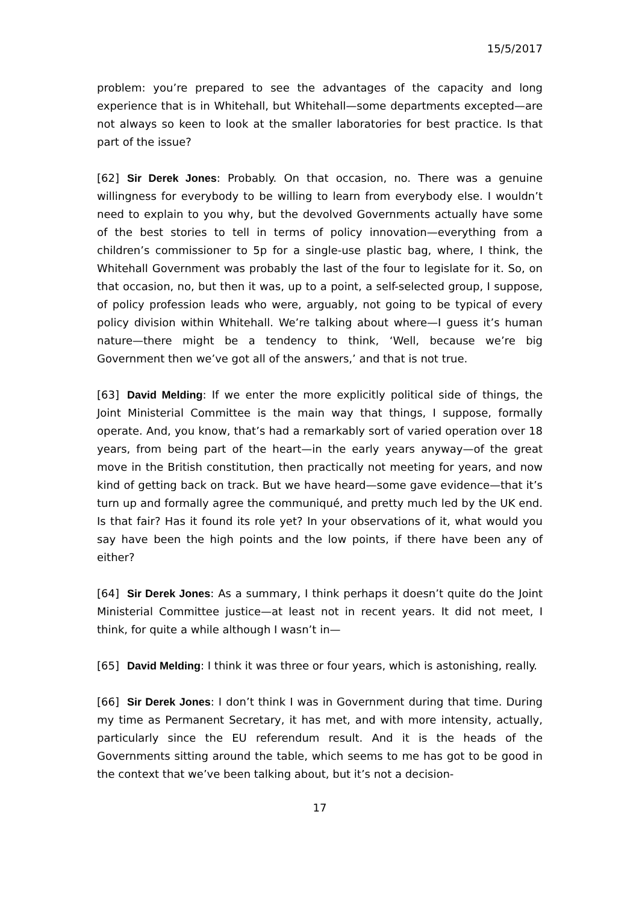15/5/2017
problem: you’re prepared to see the advantages of the capacity and long experience that is in Whitehall, but Whitehall—some departments excepted—are not always so keen to look at the smaller laboratories for best practice. Is that part of the issue?
[62] Sir Derek Jones: Probably. On that occasion, no. There was a genuine willingness for everybody to be willing to learn from everybody else. I wouldn’t need to explain to you why, but the devolved Governments actually have some of the best stories to tell in terms of policy innovation—everything from a children’s commissioner to 5p for a single-use plastic bag, where, I think, the Whitehall Government was probably the last of the four to legislate for it. So, on that occasion, no, but then it was, up to a point, a self-selected group, I suppose, of policy profession leads who were, arguably, not going to be typical of every policy division within Whitehall. We’re talking about where—I guess it’s human nature—there might be a tendency to think, ‘Well, because we’re big Government then we’ve got all of the answers,’ and that is not true.
[63] David Melding: If we enter the more explicitly political side of things, the Joint Ministerial Committee is the main way that things, I suppose, formally operate. And, you know, that’s had a remarkably sort of varied operation over 18 years, from being part of the heart—in the early years anyway—of the great move in the British constitution, then practically not meeting for years, and now kind of getting back on track. But we have heard—some gave evidence—that it’s turn up and formally agree the communiqué, and pretty much led by the UK end. Is that fair? Has it found its role yet? In your observations of it, what would you say have been the high points and the low points, if there have been any of either?
[64] Sir Derek Jones: As a summary, I think perhaps it doesn’t quite do the Joint Ministerial Committee justice—at least not in recent years. It did not meet, I think, for quite a while although I wasn’t in—
[65] David Melding: I think it was three or four years, which is astonishing, really.
[66] Sir Derek Jones: I don’t think I was in Government during that time. During my time as Permanent Secretary, it has met, and with more intensity, actually, particularly since the EU referendum result. And it is the heads of the Governments sitting around the table, which seems to me has got to be good in the context that we’ve been talking about, but it’s not a decision-
17